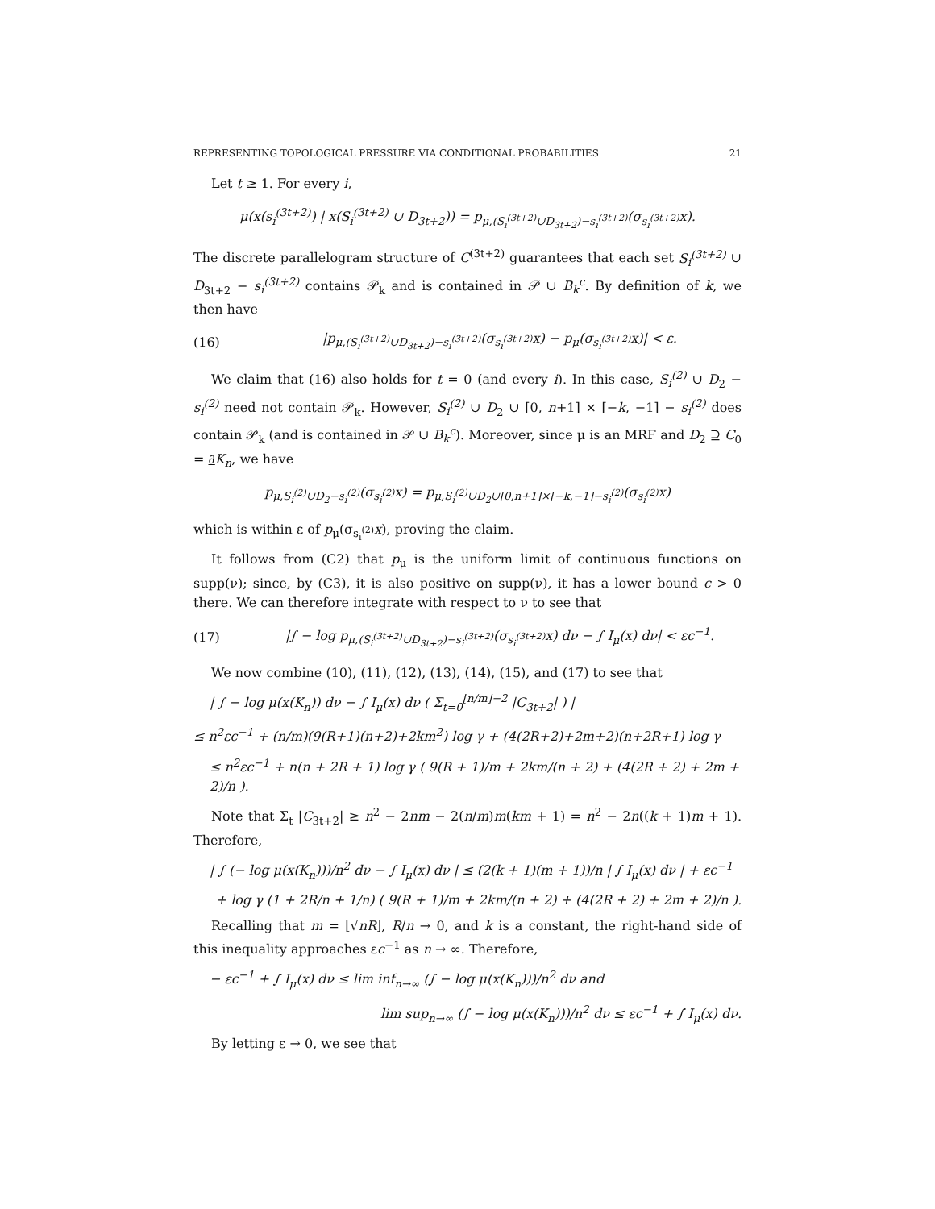REPRESENTING TOPOLOGICAL PRESSURE VIA CONDITIONAL PROBABILITIES 21
Let t ≥ 1. For every i,
μ(x(s<sub>i</sub><sup>(3t+2)</sup>) | x(S<sub>i</sub><sup>(3t+2)</sup> ∪ D<sub>3t+2</sub>)) = p<sub>μ,(S<sub>i</sub><sup>(3t+2)</sup>∪D<sub>3t+2</sub>)−s<sub>i</sub><sup>(3t+2)</sup></sub>(σ<sub>s<sub>i</sub><sup>(3t+2)</sup></sub>x).
The discrete parallelogram structure of C<sup>(3t+2)</sup> guarantees that each set S<sub>i</sub><sup>(3t+2)</sup> ∪ D<sub>3t+2</sub> − s<sub>i</sub><sup>(3t+2)</sup> contains 𝒫<sub>k</sub> and is contained in 𝒫 ∪ B<sub>k</sub><sup>c</sup>. By definition of k, we then have
(16) |p<sub>μ,(S<sub>i</sub><sup>(3t+2)</sup>∪D<sub>3t+2</sub>)−s<sub>i</sub><sup>(3t+2)</sup></sub>(σ<sub>s<sub>i</sub><sup>(3t+2)</sup></sub>x) − p<sub>μ</sub>(σ<sub>s<sub>i</sub><sup>(3t+2)</sup></sub>x)| < ε.
We claim that (16) also holds for t = 0 (and every i). In this case, S<sub>i</sub><sup>(2)</sup> ∪ D<sub>2</sub> − s<sub>i</sub><sup>(2)</sup> need not contain 𝒫<sub>k</sub>. However, S<sub>i</sub><sup>(2)</sup> ∪ D<sub>2</sub> ∪ [0, n+1] × [−k, −1] − s<sub>i</sub><sup>(2)</sup> does contain 𝒫<sub>k</sub> (and is contained in 𝒫 ∪ B<sub>k</sub><sup>c</sup>). Moreover, since μ is an MRF and D<sub>2</sub> ⊇ C<sub>0</sub> = ∂K<sub>n</sub>, we have
p<sub>μ,S<sub>i</sub><sup>(2)</sup>∪D<sub>2</sub>−s<sub>i</sub><sup>(2)</sup></sub>(σ<sub>s<sub>i</sub><sup>(2)</sup></sub>x) = p<sub>μ,S<sub>i</sub><sup>(2)</sup>∪D<sub>2</sub>∪[0,n+1]×[−k,−1]−s<sub>i</sub><sup>(2)</sup></sub>(σ<sub>s<sub>i</sub><sup>(2)</sup></sub>x)
which is within ε of p<sub>μ</sub>(σ<sub>s<sub>i</sub><sup>(2)</sup></sub>x), proving the claim.
It follows from (C2) that p<sub>μ</sub> is the uniform limit of continuous functions on supp(ν); since, by (C3), it is also positive on supp(ν), it has a lower bound c > 0 there. We can therefore integrate with respect to ν to see that
(17) |∫ − log p<sub>μ,(S<sub>i</sub><sup>(3t+2)</sup>∪D<sub>3t+2</sub>)−s<sub>i</sub><sup>(3t+2)</sup></sub>(σ<sub>s<sub>i</sub><sup>(3t+2)</sup></sub>x) dν − ∫ I<sub>μ</sub>(x) dν| < εc<sup>−1</sup>.
We now combine (10), (11), (12), (13), (14), (15), and (17) to see that
| ∫ − log μ(x(K<sub>n</sub>)) dν − ∫ I<sub>μ</sub>(x) dν ( Σ<sub>t=0</sub><sup>⌊n/m⌋−2</sup> |C<sub>3t+2</sub>| ) |
≤ n<sup>2</sup>εc<sup>−1</sup> + (n/m)(9(R+1)(n+2)+2km<sup>2</sup>) log γ + (4(2R+2)+2m+2)(n+2R+1) log γ
≤ n<sup>2</sup>εc<sup>−1</sup> + n(n + 2R + 1) log γ ( 9(R + 1)/m + 2km/(n + 2) + (4(2R + 2) + 2m + 2)/n ).
Note that Σ<sub>t</sub> |C<sub>3t+2</sub>| ≥ n<sup>2</sup> − 2nm − 2(n/m)m(km + 1) = n<sup>2</sup> − 2n((k + 1)m + 1). Therefore,
| ∫ (− log μ(x(K<sub>n</sub>)))/n<sup>2</sup> dν − ∫ I<sub>μ</sub>(x) dν | ≤ (2(k + 1)(m + 1))/n | ∫ I<sub>μ</sub>(x) dν | + εc<sup>−1</sup>
+ log γ (1 + 2R/n + 1/n) ( 9(R + 1)/m + 2km/(n + 2) + (4(2R + 2) + 2m + 2)/n ).
Recalling that m = ⌊√nR⌋, R/n → 0, and k is a constant, the right-hand side of this inequality approaches εc<sup>−1</sup> as n → ∞. Therefore,
− εc<sup>−1</sup> + ∫ I<sub>μ</sub>(x) dν ≤ lim inf<sub>n→∞</sub> (∫ − log μ(x(K<sub>n</sub>)))/n<sup>2</sup> dν and
lim sup<sub>n→∞</sub> (∫ − log μ(x(K<sub>n</sub>)))/n<sup>2</sup> dν ≤ εc<sup>−1</sup> + ∫ I<sub>μ</sub>(x) dν.
By letting ε → 0, we see that